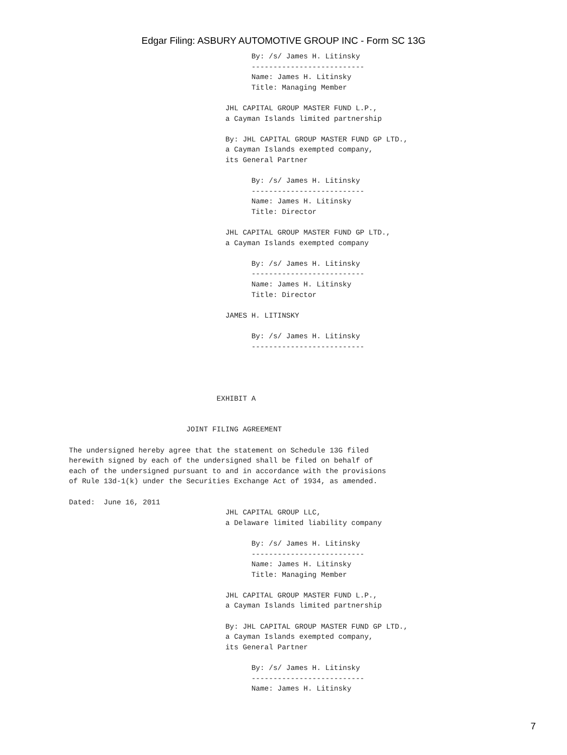Edgar Filing: ASBURY AUTOMOTIVE GROUP INC - Form SC 13G
                                          By: /s/ James H. Litinsky
                                          --------------------------
                                          Name: James H. Litinsky
                                          Title: Managing Member

                                    JHL CAPITAL GROUP MASTER FUND L.P.,
                                    a Cayman Islands limited partnership

                                    By: JHL CAPITAL GROUP MASTER FUND GP LTD.,
                                    a Cayman Islands exempted company,
                                    its General Partner

                                          By: /s/ James H. Litinsky
                                          --------------------------
                                          Name: James H. Litinsky
                                          Title: Director

                                    JHL CAPITAL GROUP MASTER FUND GP LTD.,
                                    a Cayman Islands exempted company

                                          By: /s/ James H. Litinsky
                                          --------------------------
                                          Name: James H. Litinsky
                                          Title: Director

                                    JAMES H. LITINSKY

                                          By: /s/ James H. Litinsky
                                          --------------------------




                                  EXHIBIT A


                           JOINT FILING AGREEMENT

The undersigned hereby agree that the statement on Schedule 13G filed
herewith signed by each of the undersigned shall be filed on behalf of
each of the undersigned pursuant to and in accordance with the provisions
of Rule 13d-1(k) under the Securities Exchange Act of 1934, as amended.

Dated:  June 16, 2011
                                    JHL CAPITAL GROUP LLC,
                                    a Delaware limited liability company

                                          By: /s/ James H. Litinsky
                                          --------------------------
                                          Name: James H. Litinsky
                                          Title: Managing Member

                                    JHL CAPITAL GROUP MASTER FUND L.P.,
                                    a Cayman Islands limited partnership

                                    By: JHL CAPITAL GROUP MASTER FUND GP LTD.,
                                    a Cayman Islands exempted company,
                                    its General Partner

                                          By: /s/ James H. Litinsky
                                          --------------------------
                                          Name: James H. Litinsky
7